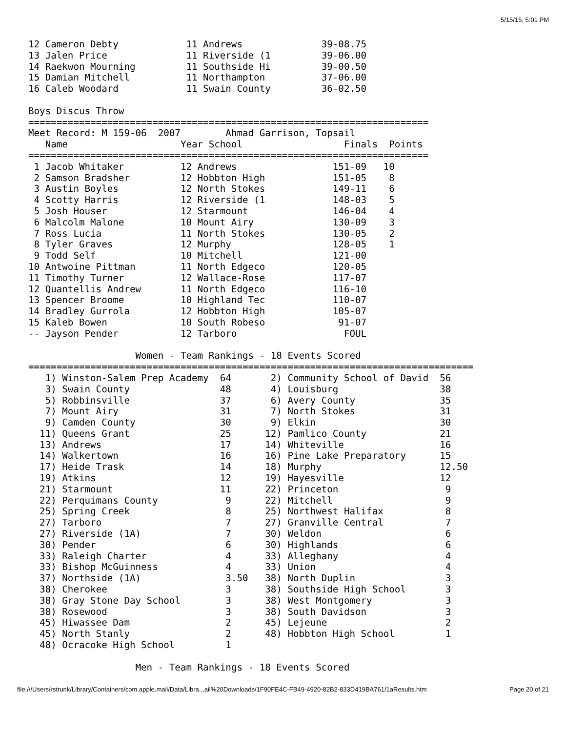5/15/15, 5:01 PM
12 Cameron Debty            11 Andrews              39-08.75
13 Jalen Price              11 Riverside (1         39-06.00
14 Raekwon Mourning         11 Southside Hi         39-00.50
15 Damian Mitchell          11 Northampton          37-06.00
16 Caleb Woodard            11 Swain County         36-02.50

Boys Discus Throw
=======================================================================
Meet Record: M 159-06  2007        Ahmad Garrison, Topsail
   Name                    Year School                  Finals  Points
=======================================================================
 1 Jacob Whitaker          12 Andrews                 151-09   10
 2 Samson Bradsher         12 Hobbton High            151-05    8
 3 Austin Boyles           12 North Stokes            149-11    6
 4 Scotty Harris           12 Riverside (1            148-03    5
 5 Josh Houser             12 Starmount               146-04    4
 6 Malcolm Malone          10 Mount Airy              130-09    3
 7 Ross Lucia              11 North Stokes            130-05    2
 8 Tyler Graves            12 Murphy                  128-05    1
 9 Todd Self               10 Mitchell                121-00
10 Antwoine Pittman        11 North Edgeco            120-05
11 Timothy Turner          12 Wallace-Rose            117-07
12 Quantellis Andrew       11 North Edgeco            116-10
13 Spencer Broome          10 Highland Tec            110-07
14 Bradley Gurrola         12 Hobbton High            105-07
15 Kaleb Bowen             10 South Robeso             91-07
-- Jayson Pender           12 Tarboro                   FOUL

                   Women - Team Rankings - 18 Events Scored
===============================================================================
   1) Winston-Salem Prep Academy  64       2) Community School of David  56
   3) Swain County                48       4) Louisburg                  38
   5) Robbinsville                37       6) Avery County               35
   7) Mount Airy                  31       7) North Stokes               31
   9) Camden County               30       9) Elkin                      30
  11) Queens Grant                25      12) Pamlico County             21
  13) Andrews                     17      14) Whiteville                 16
  14) Walkertown                  16      16) Pine Lake Preparatory      15
  17) Heide Trask                 14      18) Murphy                     12.50
  19) Atkins                      12      19) Hayesville                 12
  21) Starmount                   11      22) Princeton                   9
  22) Perquimans County            9      22) Mitchell                    9
  25) Spring Creek                 8      25) Northwest Halifax           8
  27) Tarboro                      7      27) Granville Central           7
  27) Riverside (1A)               7      30) Weldon                      6
  30) Pender                       6      30) Highlands                   6
  33) Raleigh Charter              4      33) Alleghany                   4
  33) Bishop McGuinness            4      33) Union                       4
  37) Northside (1A)               3.50   38) North Duplin                3
  38) Cherokee                     3      38) Southside High School       3
  38) Gray Stone Day School        3      38) West Montgomery             3
  38) Rosewood                     3      38) South Davidson              3
  45) Hiwassee Dam                 2      45) Lejeune                     2
  45) North Stanly                 2      48) Hobbton High School         1
  48) Ocracoke High School         1

                   Men - Team Rankings - 18 Events Scored
file:///Users/rstrunk/Library/Containers/com.apple.mail/Data/Libra...ail%20Downloads/1F90FE4C-FB49-4920-82B2-833D419BA761/1aResults.htm Page 20 of 21